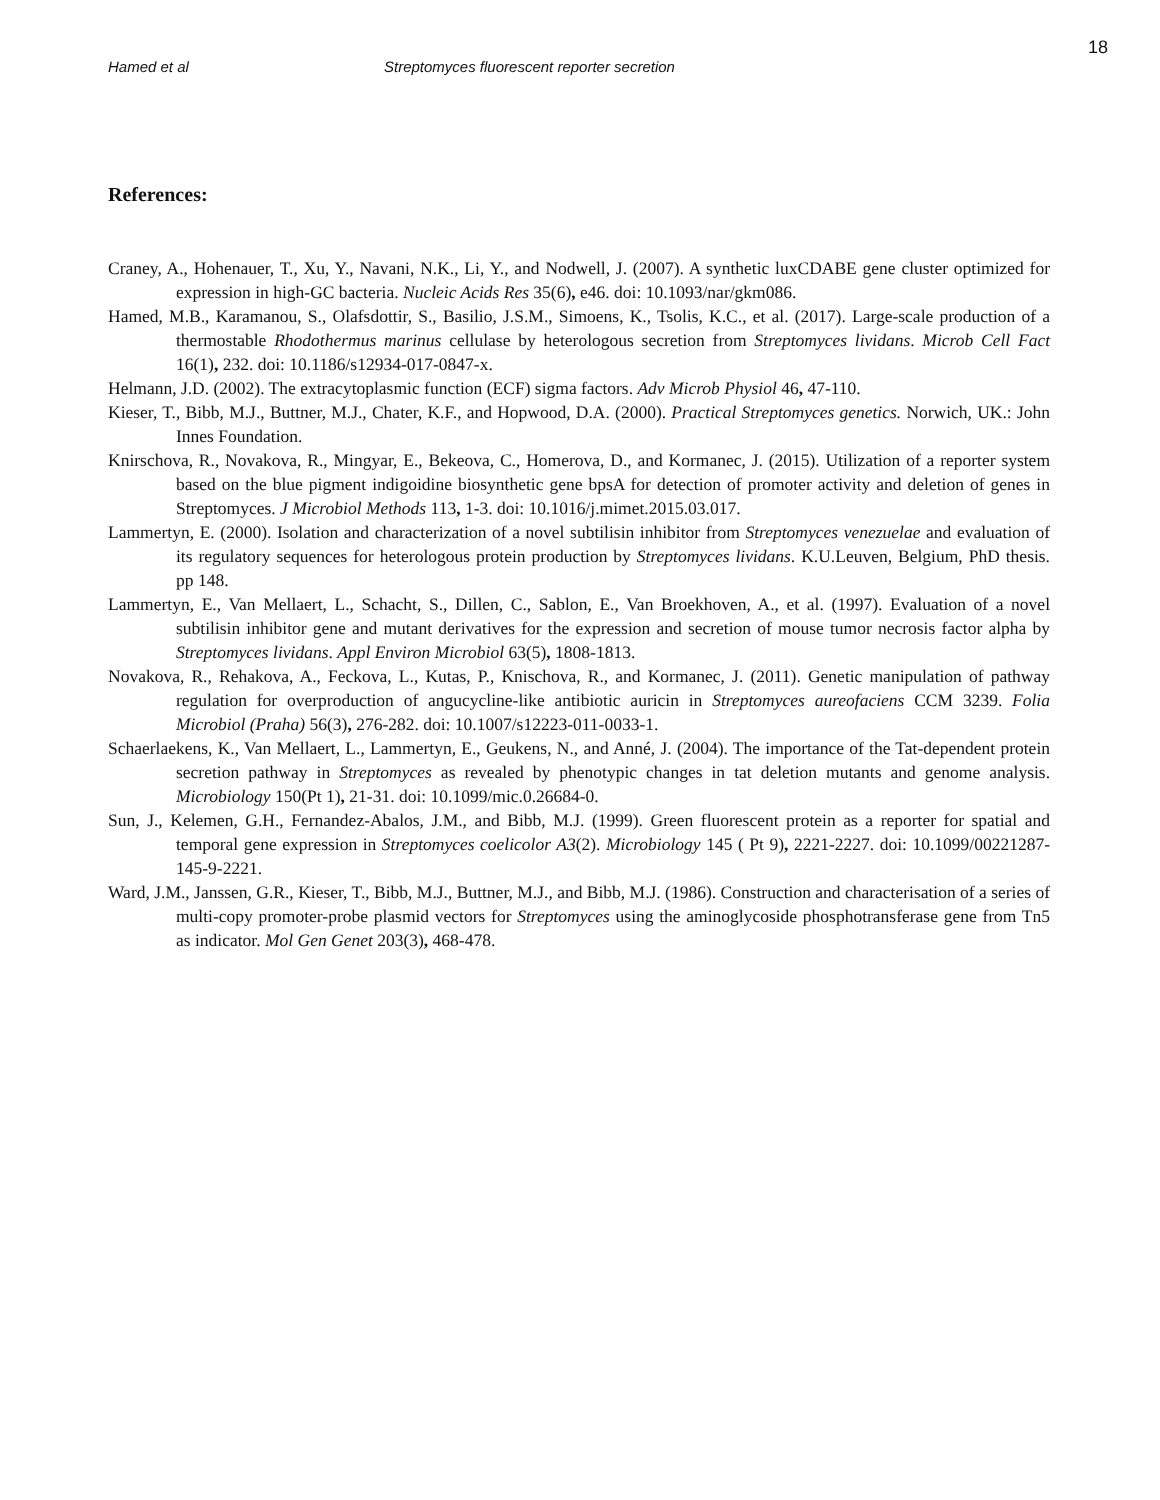18
Hamed et al Streptomyces fluorescent reporter secretion
References:
Craney, A., Hohenauer, T., Xu, Y., Navani, N.K., Li, Y., and Nodwell, J. (2007). A synthetic luxCDABE gene cluster optimized for expression in high-GC bacteria. Nucleic Acids Res 35(6), e46. doi: 10.1093/nar/gkm086.
Hamed, M.B., Karamanou, S., Olafsdottir, S., Basilio, J.S.M., Simoens, K., Tsolis, K.C., et al. (2017). Large-scale production of a thermostable Rhodothermus marinus cellulase by heterologous secretion from Streptomyces lividans. Microb Cell Fact 16(1), 232. doi: 10.1186/s12934-017-0847-x.
Helmann, J.D. (2002). The extracytoplasmic function (ECF) sigma factors. Adv Microb Physiol 46, 47-110.
Kieser, T., Bibb, M.J., Buttner, M.J., Chater, K.F., and Hopwood, D.A. (2000). Practical Streptomyces genetics. Norwich, UK.: John Innes Foundation.
Knirschova, R., Novakova, R., Mingyar, E., Bekeova, C., Homerova, D., and Kormanec, J. (2015). Utilization of a reporter system based on the blue pigment indigoidine biosynthetic gene bpsA for detection of promoter activity and deletion of genes in Streptomyces. J Microbiol Methods 113, 1-3. doi: 10.1016/j.mimet.2015.03.017.
Lammertyn, E. (2000). Isolation and characterization of a novel subtilisin inhibitor from Streptomyces venezuelae and evaluation of its regulatory sequences for heterologous protein production by Streptomyces lividans. K.U.Leuven, Belgium, PhD thesis. pp 148.
Lammertyn, E., Van Mellaert, L., Schacht, S., Dillen, C., Sablon, E., Van Broekhoven, A., et al. (1997). Evaluation of a novel subtilisin inhibitor gene and mutant derivatives for the expression and secretion of mouse tumor necrosis factor alpha by Streptomyces lividans. Appl Environ Microbiol 63(5), 1808-1813.
Novakova, R., Rehakova, A., Feckova, L., Kutas, P., Knischova, R., and Kormanec, J. (2011). Genetic manipulation of pathway regulation for overproduction of angucycline-like antibiotic auricin in Streptomyces aureofaciens CCM 3239. Folia Microbiol (Praha) 56(3), 276-282. doi: 10.1007/s12223-011-0033-1.
Schaerlaekens, K., Van Mellaert, L., Lammertyn, E., Geukens, N., and Anné, J. (2004). The importance of the Tat-dependent protein secretion pathway in Streptomyces as revealed by phenotypic changes in tat deletion mutants and genome analysis. Microbiology 150(Pt 1), 21-31. doi: 10.1099/mic.0.26684-0.
Sun, J., Kelemen, G.H., Fernandez-Abalos, J.M., and Bibb, M.J. (1999). Green fluorescent protein as a reporter for spatial and temporal gene expression in Streptomyces coelicolor A3(2). Microbiology 145 ( Pt 9), 2221-2227. doi: 10.1099/00221287-145-9-2221.
Ward, J.M., Janssen, G.R., Kieser, T., Bibb, M.J., Buttner, M.J., and Bibb, M.J. (1986). Construction and characterisation of a series of multi-copy promoter-probe plasmid vectors for Streptomyces using the aminoglycoside phosphotransferase gene from Tn5 as indicator. Mol Gen Genet 203(3), 468-478.